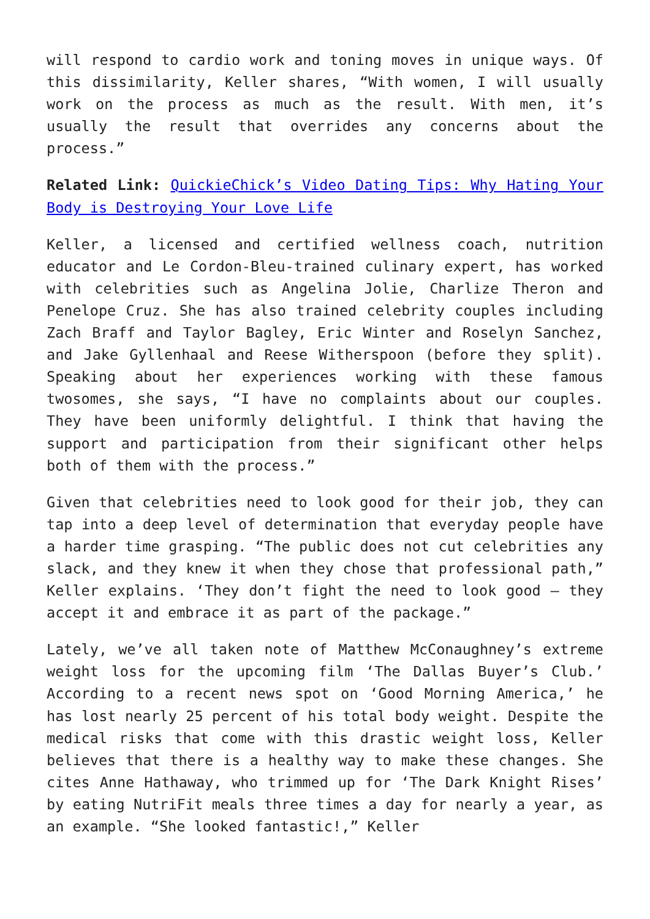will respond to cardio work and toning moves in unique ways. Of this dissimilarity, Keller shares, “With women, I will usually work on the process as much as the result. With men, it’s usually the result that overrides any concerns about the process.”
Related Link: QuickieChick’s Video Dating Tips: Why Hating Your Body is Destroying Your Love Life
Keller, a licensed and certified wellness coach, nutrition educator and Le Cordon-Bleu-trained culinary expert, has worked with celebrities such as Angelina Jolie, Charlize Theron and Penelope Cruz. She has also trained celebrity couples including Zach Braff and Taylor Bagley, Eric Winter and Roselyn Sanchez, and Jake Gyllenhaal and Reese Witherspoon (before they split). Speaking about her experiences working with these famous twosomes, she says, “I have no complaints about our couples. They have been uniformly delightful. I think that having the support and participation from their significant other helps both of them with the process.”
Given that celebrities need to look good for their job, they can tap into a deep level of determination that everyday people have a harder time grasping. “The public does not cut celebrities any slack, and they knew it when they chose that professional path,” Keller explains. ‘They don’t fight the need to look good – they accept it and embrace it as part of the package.”
Lately, we’ve all taken note of Matthew McConaughney’s extreme weight loss for the upcoming film ‘The Dallas Buyer’s Club.’ According to a recent news spot on ‘Good Morning America,’ he has lost nearly 25 percent of his total body weight. Despite the medical risks that come with this drastic weight loss, Keller believes that there is a healthy way to make these changes. She cites Anne Hathaway, who trimmed up for ‘The Dark Knight Rises’ by eating NutriFit meals three times a day for nearly a year, as an example. “She looked fantastic!,” Keller